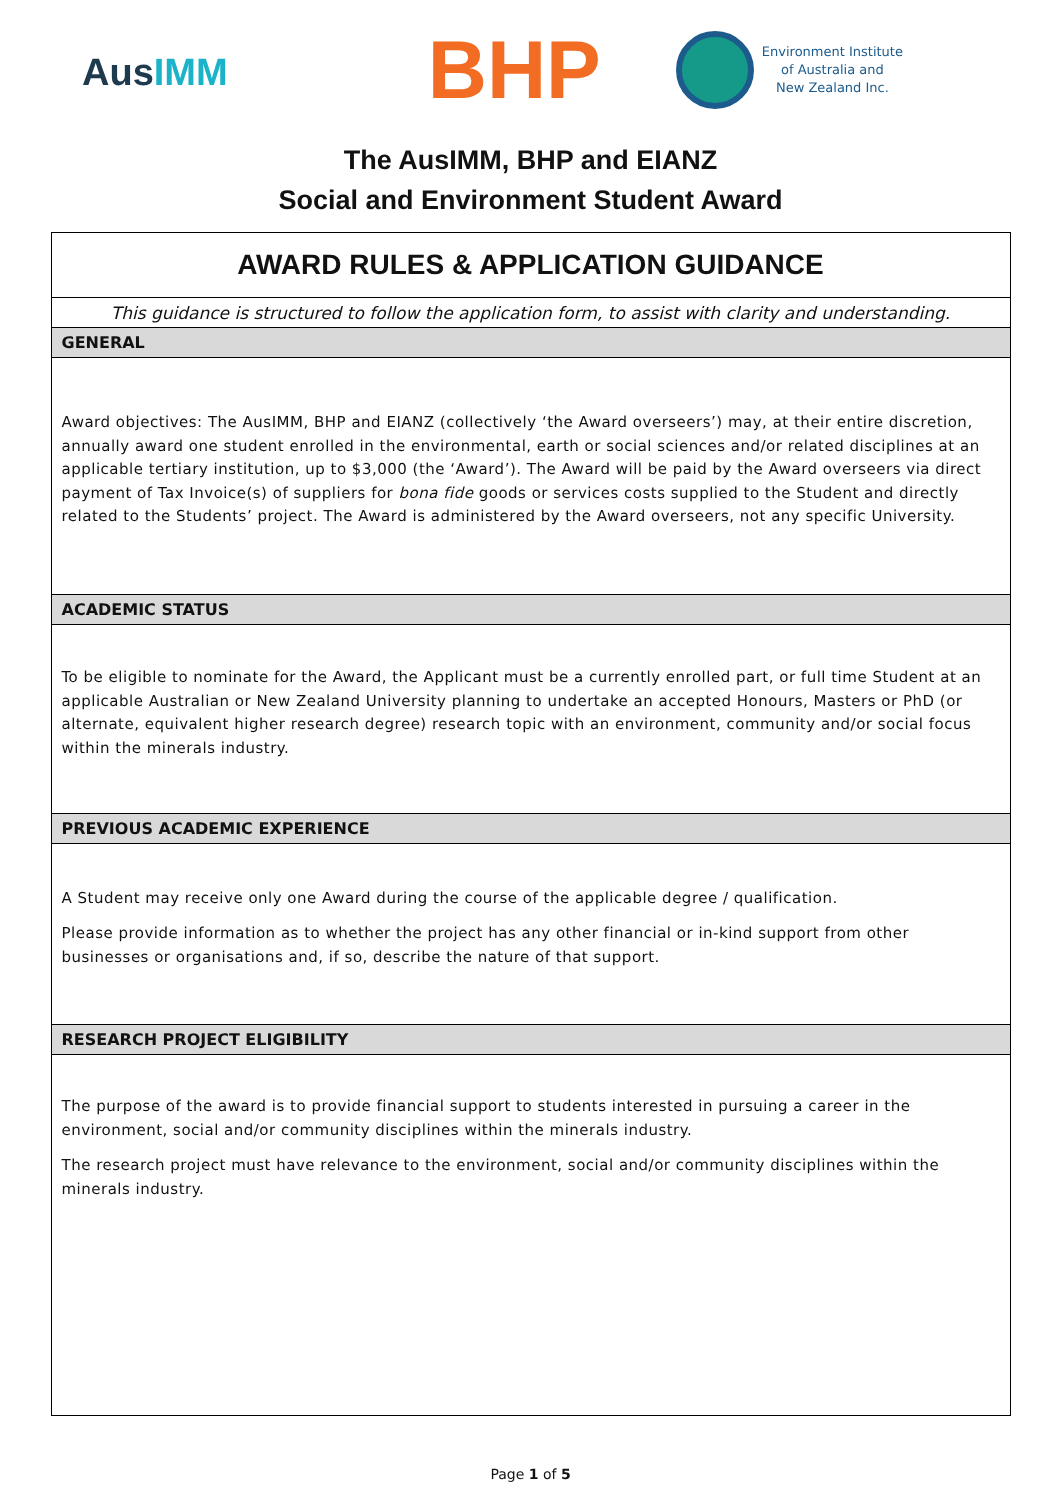AusIMM
BHP
Environment Institute
of Australia and
New Zealand Inc.
The AusIMM, BHP and EIANZ
Social and Environment Student Award
| AWARD RULES & APPLICATION GUIDANCE |
| This guidance is structured to follow the application form, to assist with clarity and understanding. |
| GENERAL |
| Award objectives: The AusIMM, BHP and EIANZ (collectively ‘the Award overseers’) may, at their entire discretion, annually award one student enrolled in the environmental, earth or social sciences and/or related disciplines at an applicable tertiary institution, up to $3,000 (the ‘Award’). The Award will be paid by the Award overseers via direct payment of Tax Invoice(s) of suppliers for bona fide goods or services costs supplied to the Student and directly related to the Students’ project. The Award is administered by the Award overseers, not any specific University. |
| ACADEMIC STATUS |
| To be eligible to nominate for the Award, the Applicant must be a currently enrolled part, or full time Student at an applicable Australian or New Zealand University planning to undertake an accepted Honours, Masters or PhD (or alternate, equivalent higher research degree) research topic with an environment, community and/or social focus within the minerals industry. |
| PREVIOUS ACADEMIC EXPERIENCE |
| A Student may receive only one Award during the course of the applicable degree / qualification. Please provide information as to whether the project has any other financial or in-kind support from other businesses or organisations and, if so, describe the nature of that support. |
| RESEARCH PROJECT ELIGIBILITY |
| The purpose of the award is to provide financial support to students interested in pursuing a career in the environment, social and/or community disciplines within the minerals industry. The research project must have relevance to the environment, social and/or community disciplines within the minerals industry. |
Page 1 of 5